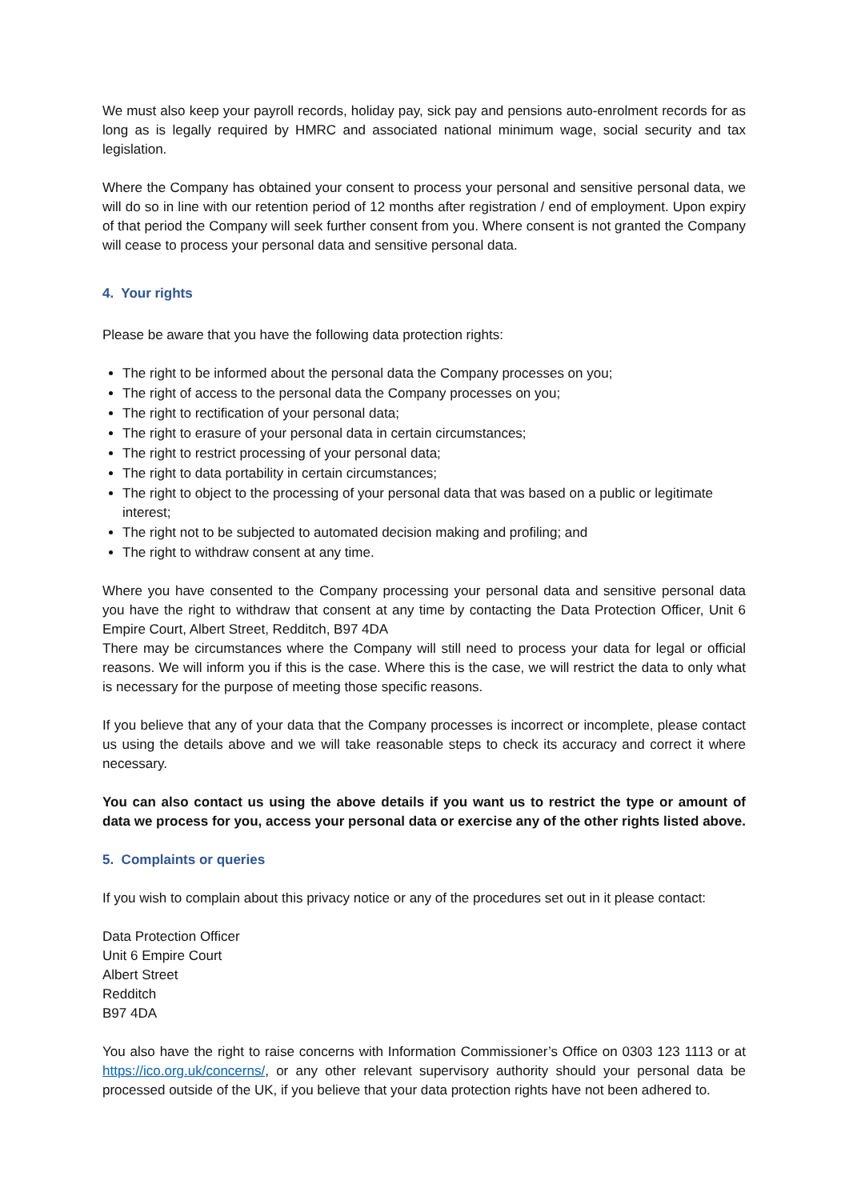We must also keep your payroll records, holiday pay, sick pay and pensions auto-enrolment records for as long as is legally required by HMRC and associated national minimum wage, social security and tax legislation.
Where the Company has obtained your consent to process your personal and sensitive personal data, we will do so in line with our retention period of 12 months after registration / end of employment. Upon expiry of that period the Company will seek further consent from you. Where consent is not granted the Company will cease to process your personal data and sensitive personal data.
4. Your rights
Please be aware that you have the following data protection rights:
The right to be informed about the personal data the Company processes on you;
The right of access to the personal data the Company processes on you;
The right to rectification of your personal data;
The right to erasure of your personal data in certain circumstances;
The right to restrict processing of your personal data;
The right to data portability in certain circumstances;
The right to object to the processing of your personal data that was based on a public or legitimate interest;
The right not to be subjected to automated decision making and profiling; and
The right to withdraw consent at any time.
Where you have consented to the Company processing your personal data and sensitive personal data you have the right to withdraw that consent at any time by contacting the Data Protection Officer, Unit 6 Empire Court, Albert Street, Redditch, B97 4DA
There may be circumstances where the Company will still need to process your data for legal or official reasons. We will inform you if this is the case. Where this is the case, we will restrict the data to only what is necessary for the purpose of meeting those specific reasons.
If you believe that any of your data that the Company processes is incorrect or incomplete, please contact us using the details above and we will take reasonable steps to check its accuracy and correct it where necessary.
You can also contact us using the above details if you want us to restrict the type or amount of data we process for you, access your personal data or exercise any of the other rights listed above.
5. Complaints or queries
If you wish to complain about this privacy notice or any of the procedures set out in it please contact:
Data Protection Officer
Unit 6 Empire Court
Albert Street
Redditch
B97 4DA
You also have the right to raise concerns with Information Commissioner’s Office on 0303 123 1113 or at https://ico.org.uk/concerns/, or any other relevant supervisory authority should your personal data be processed outside of the UK, if you believe that your data protection rights have not been adhered to.